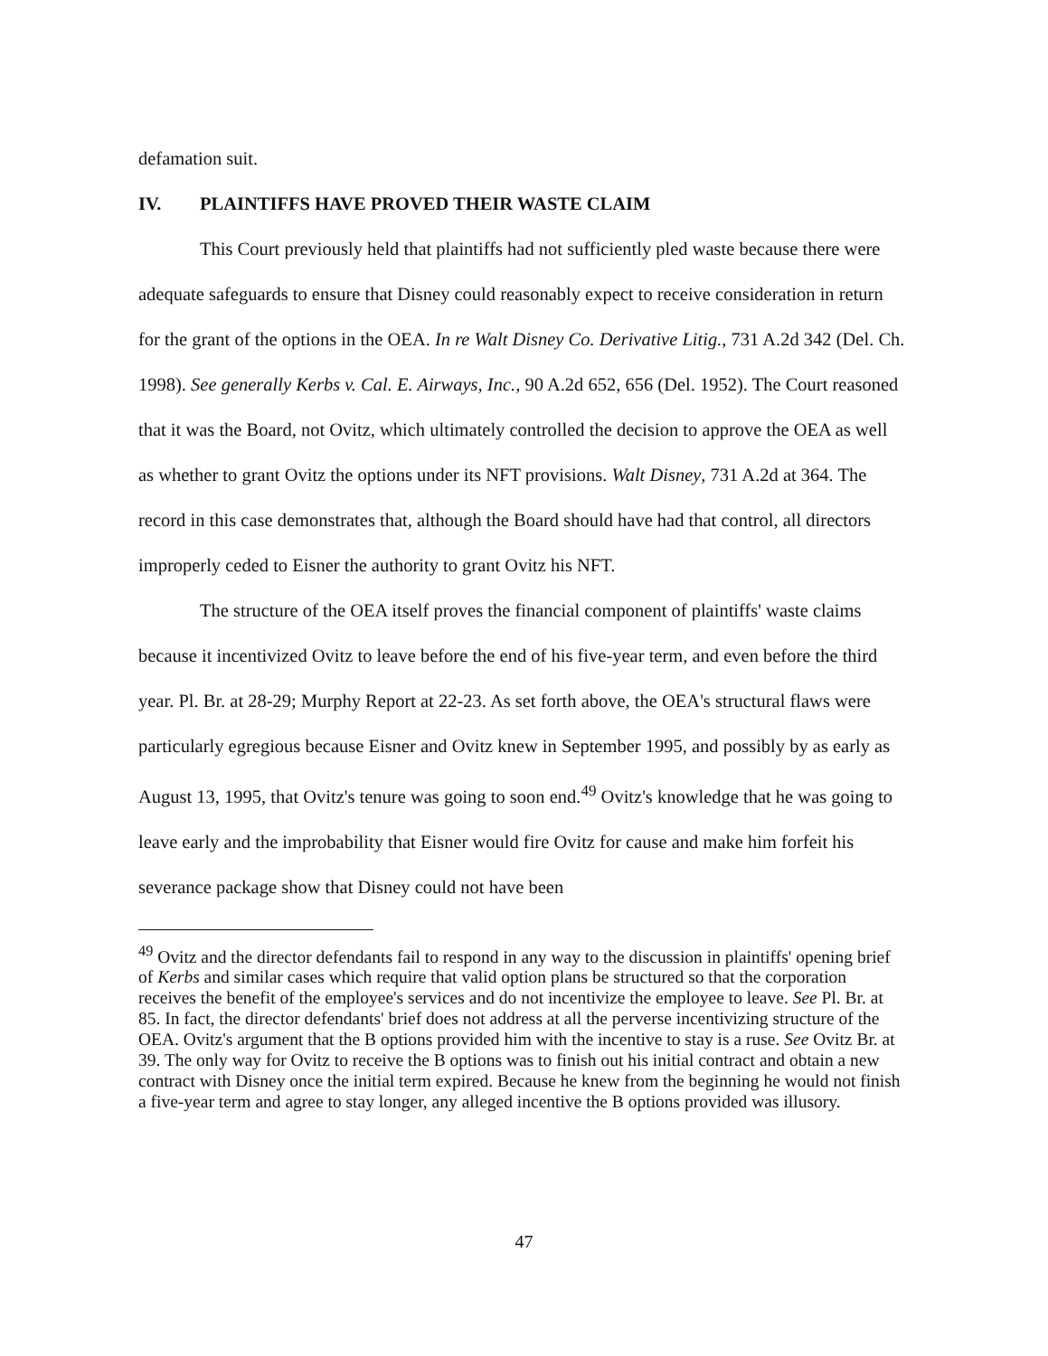defamation suit.
IV. PLAINTIFFS HAVE PROVED THEIR WASTE CLAIM
This Court previously held that plaintiffs had not sufficiently pled waste because there were adequate safeguards to ensure that Disney could reasonably expect to receive consideration in return for the grant of the options in the OEA. In re Walt Disney Co. Derivative Litig., 731 A.2d 342 (Del. Ch. 1998). See generally Kerbs v. Cal. E. Airways, Inc., 90 A.2d 652, 656 (Del. 1952). The Court reasoned that it was the Board, not Ovitz, which ultimately controlled the decision to approve the OEA as well as whether to grant Ovitz the options under its NFT provisions. Walt Disney, 731 A.2d at 364. The record in this case demonstrates that, although the Board should have had that control, all directors improperly ceded to Eisner the authority to grant Ovitz his NFT.
The structure of the OEA itself proves the financial component of plaintiffs' waste claims because it incentivized Ovitz to leave before the end of his five-year term, and even before the third year. Pl. Br. at 28-29; Murphy Report at 22-23. As set forth above, the OEA's structural flaws were particularly egregious because Eisner and Ovitz knew in September 1995, and possibly by as early as August 13, 1995, that Ovitz's tenure was going to soon end.<sup>49</sup> Ovitz's knowledge that he was going to leave early and the improbability that Eisner would fire Ovitz for cause and make him forfeit his severance package show that Disney could not have been
<sup>49</sup> Ovitz and the director defendants fail to respond in any way to the discussion in plaintiffs' opening brief of Kerbs and similar cases which require that valid option plans be structured so that the corporation receives the benefit of the employee's services and do not incentivize the employee to leave. See Pl. Br. at 85. In fact, the director defendants' brief does not address at all the perverse incentivizing structure of the OEA. Ovitz's argument that the B options provided him with the incentive to stay is a ruse. See Ovitz Br. at 39. The only way for Ovitz to receive the B options was to finish out his initial contract and obtain a new contract with Disney once the initial term expired. Because he knew from the beginning he would not finish a five-year term and agree to stay longer, any alleged incentive the B options provided was illusory.
47